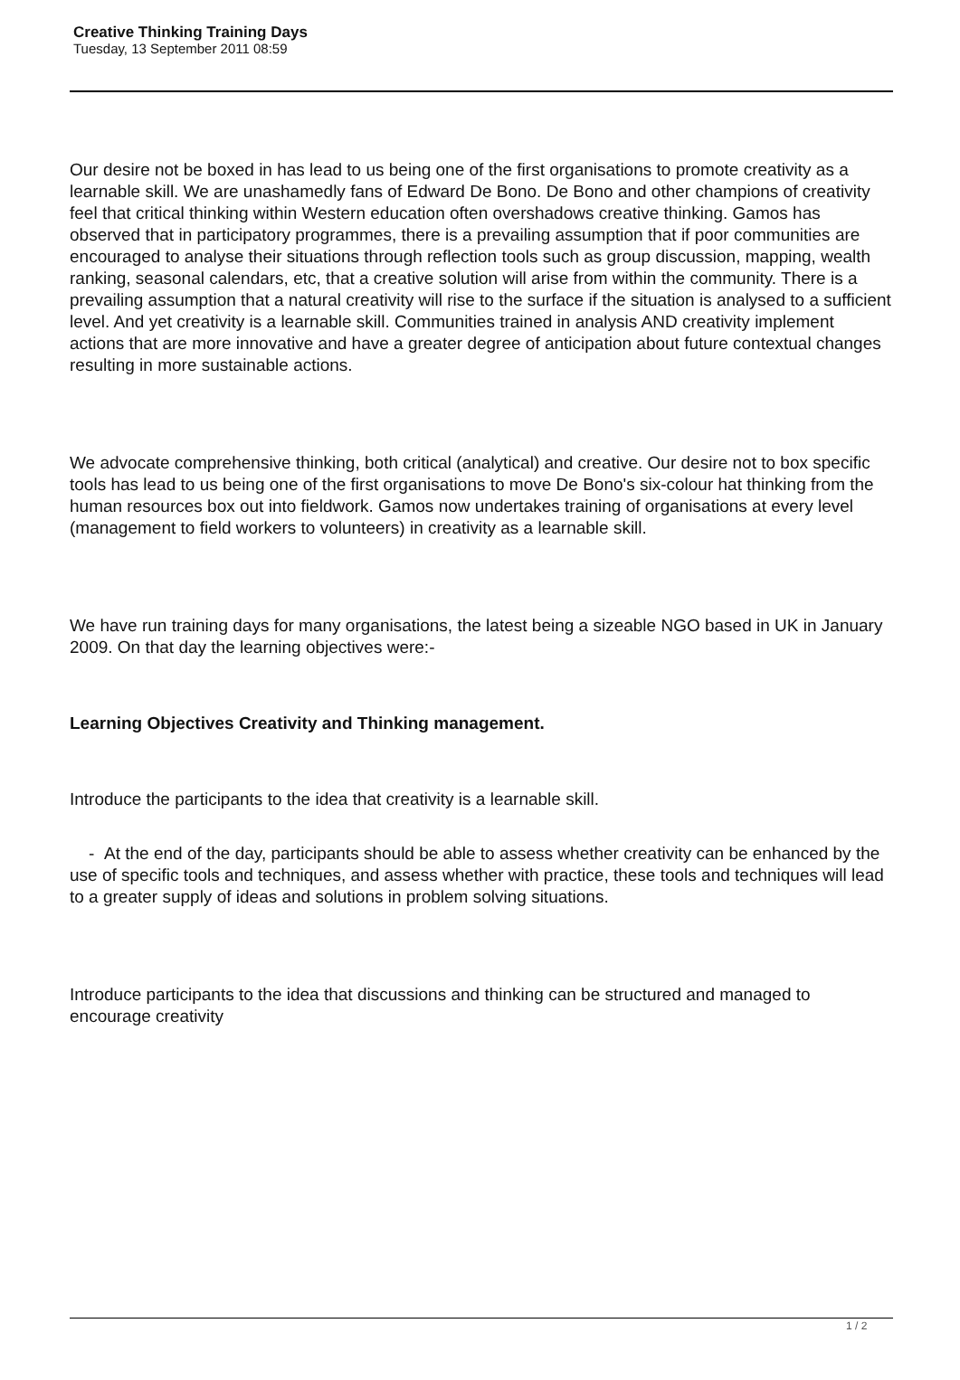Creative Thinking Training Days
Tuesday, 13 September 2011 08:59
Our desire not be boxed in has lead to us being one of the first organisations to promote creativity as a learnable skill. We are unashamedly fans of Edward De Bono. De Bono and other champions of creativity feel that critical thinking within Western education often overshadows creative thinking. Gamos has observed that in participatory programmes, there is a prevailing assumption that if poor communities are encouraged to analyse their situations through reflection tools such as group discussion, mapping, wealth ranking, seasonal calendars, etc, that a creative solution will arise from within the community. There is a prevailing assumption that a natural creativity will rise to the surface if the situation is analysed to a sufficient level. And yet creativity is a learnable skill. Communities trained in analysis AND creativity implement actions that are more innovative and have a greater degree of anticipation about future contextual changes resulting in more sustainable actions.
We advocate comprehensive thinking, both critical (analytical) and creative. Our desire not to box specific tools has lead to us being one of the first organisations to move De Bono's six-colour hat thinking from the human resources box out into fieldwork. Gamos now undertakes training of organisations at every level (management to field workers to volunteers) in creativity as a learnable skill.
We have run training days for many organisations, the latest being a sizeable NGO based in UK in January 2009. On that day the learning objectives were:-
Learning Objectives Creativity and Thinking management.
Introduce the participants to the idea that creativity is a learnable skill.
- At the end of the day, participants should be able to assess whether creativity can be enhanced by the use of specific tools and techniques, and assess whether with practice, these tools and techniques will lead to a greater supply of ideas and solutions in problem solving situations.
Introduce participants to the idea that discussions and thinking can be structured and managed to encourage creativity
1 / 2